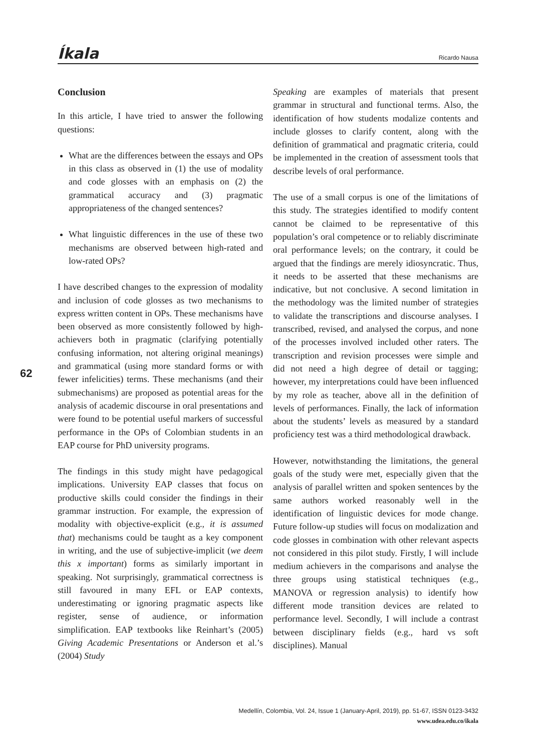Íkala Ricardo Nausa
Conclusion
In this article, I have tried to answer the following questions:
What are the differences between the essays and OPs in this class as observed in (1) the use of modality and code glosses with an emphasis on (2) the grammatical accuracy and (3) pragmatic appropriateness of the changed sentences?
What linguistic differences in the use of these two mechanisms are observed between high-rated and low-rated OPs?
I have described changes to the expression of modality and inclusion of code glosses as two mechanisms to express written content in OPs. These mechanisms have been observed as more consistently followed by high-achievers both in pragmatic (clarifying potentially confusing information, not altering original meanings) and grammatical (using more standard forms or with fewer infelicities) terms. These mechanisms (and their submechanisms) are proposed as potential areas for the analysis of academic discourse in oral presentations and were found to be potential useful markers of successful performance in the OPs of Colombian students in an EAP course for PhD university programs.
The findings in this study might have pedagogical implications. University EAP classes that focus on productive skills could consider the findings in their grammar instruction. For example, the expression of modality with objective-explicit (e.g., it is assumed that) mechanisms could be taught as a key component in writing, and the use of subjective-implicit (we deem this x important) forms as similarly important in speaking. Not surprisingly, grammatical correctness is still favoured in many EFL or EAP contexts, underestimating or ignoring pragmatic aspects like register, sense of audience, or information simplification. EAP textbooks like Reinhart’s (2005) Giving Academic Presentations or Anderson et al.’s (2004) Study
Speaking are examples of materials that present grammar in structural and functional terms. Also, the identification of how students modalize contents and include glosses to clarify content, along with the definition of grammatical and pragmatic criteria, could be implemented in the creation of assessment tools that describe levels of oral performance.
The use of a small corpus is one of the limitations of this study. The strategies identified to modify content cannot be claimed to be representative of this population’s oral competence or to reliably discriminate oral performance levels; on the contrary, it could be argued that the findings are merely idiosyncratic. Thus, it needs to be asserted that these mechanisms are indicative, but not conclusive. A second limitation in the methodology was the limited number of strategies to validate the transcriptions and discourse analyses. I transcribed, revised, and analysed the corpus, and none of the processes involved included other raters. The transcription and revision processes were simple and did not need a high degree of detail or tagging; however, my interpretations could have been influenced by my role as teacher, above all in the definition of levels of performances. Finally, the lack of information about the students’ levels as measured by a standard proficiency test was a third methodological drawback.
However, notwithstanding the limitations, the general goals of the study were met, especially given that the analysis of parallel written and spoken sentences by the same authors worked reasonably well in the identification of linguistic devices for mode change. Future follow-up studies will focus on modalization and code glosses in combination with other relevant aspects not considered in this pilot study. Firstly, I will include medium achievers in the comparisons and analyse the three groups using statistical techniques (e.g., MANOVA or regression analysis) to identify how different mode transition devices are related to performance level. Secondly, I will include a contrast between disciplinary fields (e.g., hard vs soft disciplines). Manual
62
Medellín, Colombia, Vol. 24, Issue 1 (January-April, 2019), pp. 51-67, ISSN 0123-3432
www.udea.edu.co/ikala